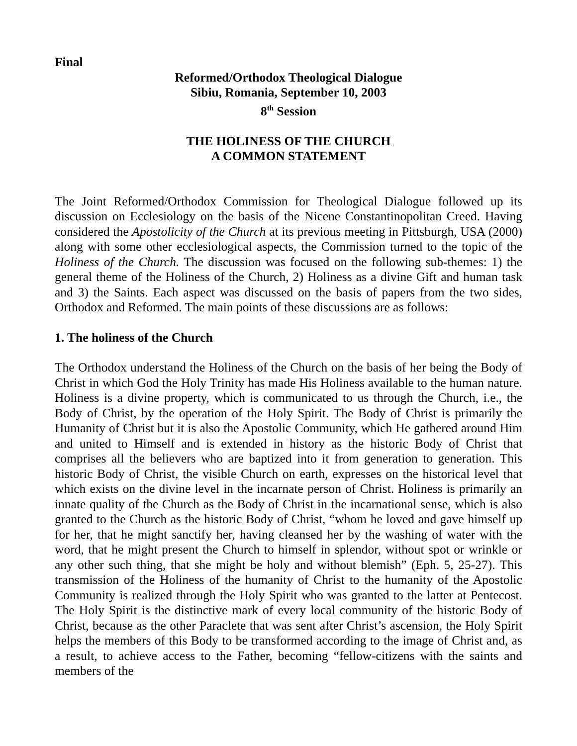Final
Reformed/Orthodox Theological Dialogue
Sibiu, Romania, September 10, 2003
8<sup>th</sup> Session
THE HOLINESS OF THE CHURCH
A COMMON STATEMENT
The Joint Reformed/Orthodox Commission for Theological Dialogue followed up its discussion on Ecclesiology on the basis of the Nicene Constantinopolitan Creed. Having considered the Apostolicity of the Church at its previous meeting in Pittsburgh, USA (2000) along with some other ecclesiological aspects, the Commission turned to the topic of the Holiness of the Church. The discussion was focused on the following sub-themes: 1) the general theme of the Holiness of the Church, 2) Holiness as a divine Gift and human task and 3) the Saints. Each aspect was discussed on the basis of papers from the two sides, Orthodox and Reformed. The main points of these discussions are as follows:
1. The holiness of the Church
The Orthodox understand the Holiness of the Church on the basis of her being the Body of Christ in which God the Holy Trinity has made His Holiness available to the human nature. Holiness is a divine property, which is communicated to us through the Church, i.e., the Body of Christ, by the operation of the Holy Spirit. The Body of Christ is primarily the Humanity of Christ but it is also the Apostolic Community, which He gathered around Him and united to Himself and is extended in history as the historic Body of Christ that comprises all the believers who are baptized into it from generation to generation. This historic Body of Christ, the visible Church on earth, expresses on the historical level that which exists on the divine level in the incarnate person of Christ. Holiness is primarily an innate quality of the Church as the Body of Christ in the incarnational sense, which is also granted to the Church as the historic Body of Christ, “whom he loved and gave himself up for her, that he might sanctify her, having cleansed her by the washing of water with the word, that he might present the Church to himself in splendor, without spot or wrinkle or any other such thing, that she might be holy and without blemish” (Eph. 5, 25-27). This transmission of the Holiness of the humanity of Christ to the humanity of the Apostolic Community is realized through the Holy Spirit who was granted to the latter at Pentecost. The Holy Spirit is the distinctive mark of every local community of the historic Body of Christ, because as the other Paraclete that was sent after Christ’s ascension, the Holy Spirit helps the members of this Body to be transformed according to the image of Christ and, as a result, to achieve access to the Father, becoming “fellow-citizens with the saints and members of the